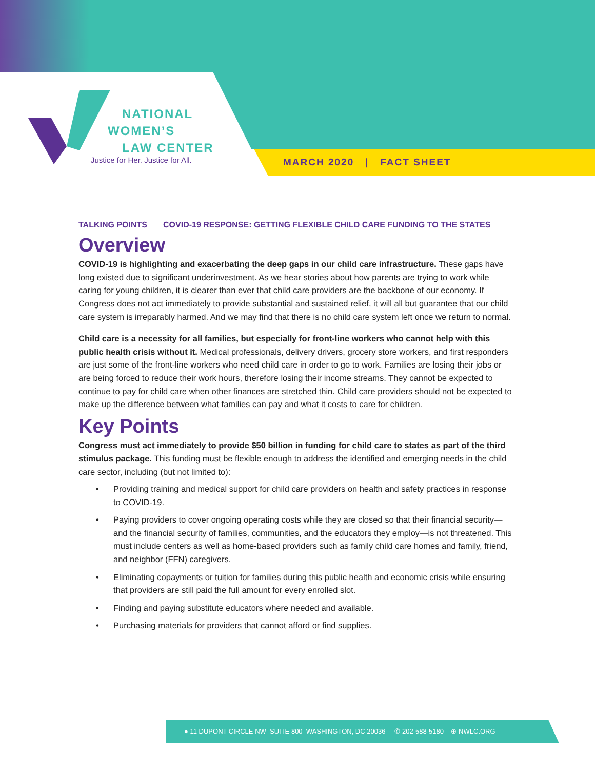NATIONAL
WOMEN’S
LAW CENTER
Justice for Her. Justice for All.
MARCH 2020 | FACT SHEET
TALKING POINTS COVID-19 RESPONSE: GETTING FLEXIBLE CHILD CARE FUNDING TO THE STATES
Overview
COVID-19 is highlighting and exacerbating the deep gaps in our child care infrastructure. These gaps have long existed due to significant underinvestment. As we hear stories about how parents are trying to work while caring for young children, it is clearer than ever that child care providers are the backbone of our economy. If Congress does not act immediately to provide substantial and sustained relief, it will all but guarantee that our child care system is irreparably harmed. And we may find that there is no child care system left once we return to normal.
Child care is a necessity for all families, but especially for front-line workers who cannot help with this public health crisis without it. Medical professionals, delivery drivers, grocery store workers, and first responders are just some of the front-line workers who need child care in order to go to work. Families are losing their jobs or are being forced to reduce their work hours, therefore losing their income streams. They cannot be expected to continue to pay for child care when other finances are stretched thin. Child care providers should not be expected to make up the difference between what families can pay and what it costs to care for children.
Key Points
Congress must act immediately to provide $50 billion in funding for child care to states as part of the third stimulus package. This funding must be flexible enough to address the identified and emerging needs in the child care sector, including (but not limited to):
• Providing training and medical support for child care providers on health and safety practices in response to COVID-19.
• Paying providers to cover ongoing operating costs while they are closed so that their financial security—and the financial security of families, communities, and the educators they employ—is not threatened. This must include centers as well as home-based providers such as family child care homes and family, friend, and neighbor (FFN) caregivers.
• Eliminating copayments or tuition for families during this public health and economic crisis while ensuring that providers are still paid the full amount for every enrolled slot.
• Finding and paying substitute educators where needed and available.
• Purchasing materials for providers that cannot afford or find supplies.
● 11 DUPONT CIRCLE NW SUITE 800 WASHINGTON, DC 20036 ✆ 202-588-5180 ⊕ NWLC.ORG